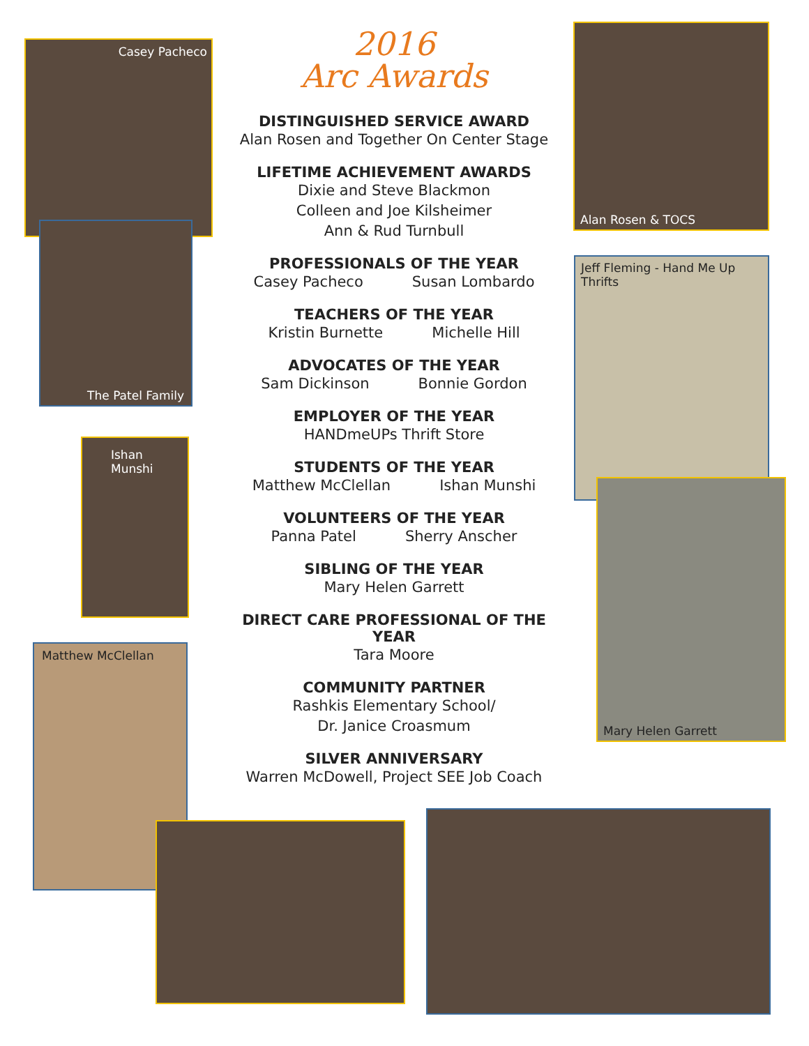Casey Pacheco
The Patel Family
Ishan Munshi
Matthew McClellan
Alan Rosen & TOCS
Jeff Fleming - Hand Me Up Thrifts
Mary Helen Garrett
2016
Arc Awards
DISTINGUISHED SERVICE AWARD
Alan Rosen and Together On Center Stage
LIFETIME ACHIEVEMENT AWARDS
Dixie and Steve Blackmon
Colleen and Joe Kilsheimer
Ann & Rud Turnbull
PROFESSIONALS OF THE YEAR
Casey Pacheco Susan Lombardo
TEACHERS OF THE YEAR
Kristin Burnette Michelle Hill
ADVOCATES OF THE YEAR
Sam Dickinson Bonnie Gordon
EMPLOYER OF THE YEAR
HANDmeUPs Thrift Store
STUDENTS OF THE YEAR
Matthew McClellan Ishan Munshi
VOLUNTEERS OF THE YEAR
Panna Patel Sherry Anscher
SIBLING OF THE YEAR
Mary Helen Garrett
DIRECT CARE PROFESSIONAL OF THE YEAR
Tara Moore
COMMUNITY PARTNER
Rashkis Elementary School/
Dr. Janice Croasmum
SILVER ANNIVERSARY
Warren McDowell, Project SEE Job Coach